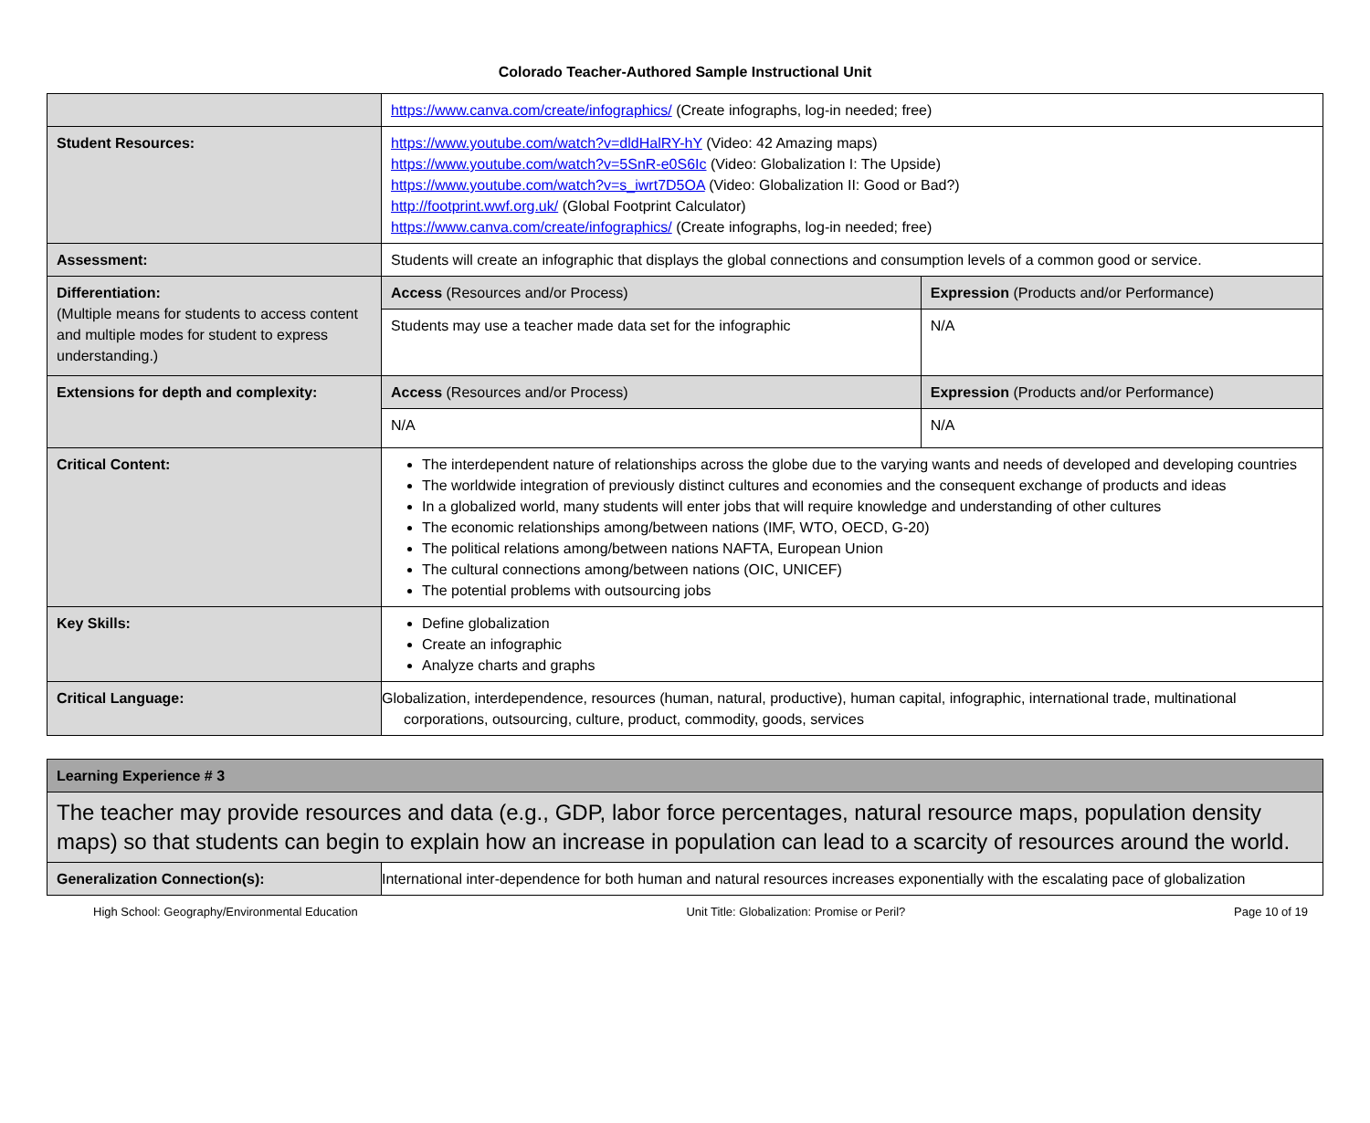Colorado Teacher-Authored Sample Instructional Unit
| | https://www.canva.com/create/infographics/ (Create infographs, log-in needed; free) | |
| Student Resources: | https://www.youtube.com/watch?v=dldHalRY-hY (Video: 42 Amazing maps) https://www.youtube.com/watch?v=5SnR-e0S6Ic (Video: Globalization I: The Upside) https://www.youtube.com/watch?v=s_iwrt7D5OA (Video: Globalization II: Good or Bad?) http://footprint.wwf.org.uk/ (Global Footprint Calculator) https://www.canva.com/create/infographics/ (Create infographs, log-in needed; free) | |
| Assessment: | Students will create an infographic that displays the global connections and consumption levels of a common good or service. | |
| Differentiation: (Multiple means for students to access content and multiple modes for student to express understanding.) | Access (Resources and/or Process) | Expression (Products and/or Performance) |
| | Students may use a teacher made data set for the infographic | N/A |
| Extensions for depth and complexity: | Access (Resources and/or Process) | Expression (Products and/or Performance) |
| | N/A | N/A |
| Critical Content: | The interdependent nature of relationships across the globe due to the varying wants and needs of developed and developing countries The worldwide integration of previously distinct cultures and economies and the consequent exchange of products and ideas In a globalized world, many students will enter jobs that will require knowledge and understanding of other cultures The economic relationships among/between nations (IMF, WTO, OECD, G-20) The political relations among/between nations NAFTA, European Union The cultural connections among/between nations (OIC, UNICEF) The potential problems with outsourcing jobs | |
| Key Skills: | Define globalization Create an infographic Analyze charts and graphs | |
| Critical Language: | Globalization, interdependence, resources (human, natural, productive), human capital, infographic, international trade, multinational corporations, outsourcing, culture, product, commodity, goods, services | |
| Learning Experience # 3 | |
| The teacher may provide resources and data (e.g., GDP, labor force percentages, natural resource maps, population density maps) so that students can begin to explain how an increase in population can lead to a scarcity of resources around the world. | |
| Generalization Connection(s): | International inter-dependence for both human and natural resources increases exponentially with the escalating pace of globalization |
High School: Geography/Environmental Education Unit Title: Globalization: Promise or Peril? Page 10 of 19